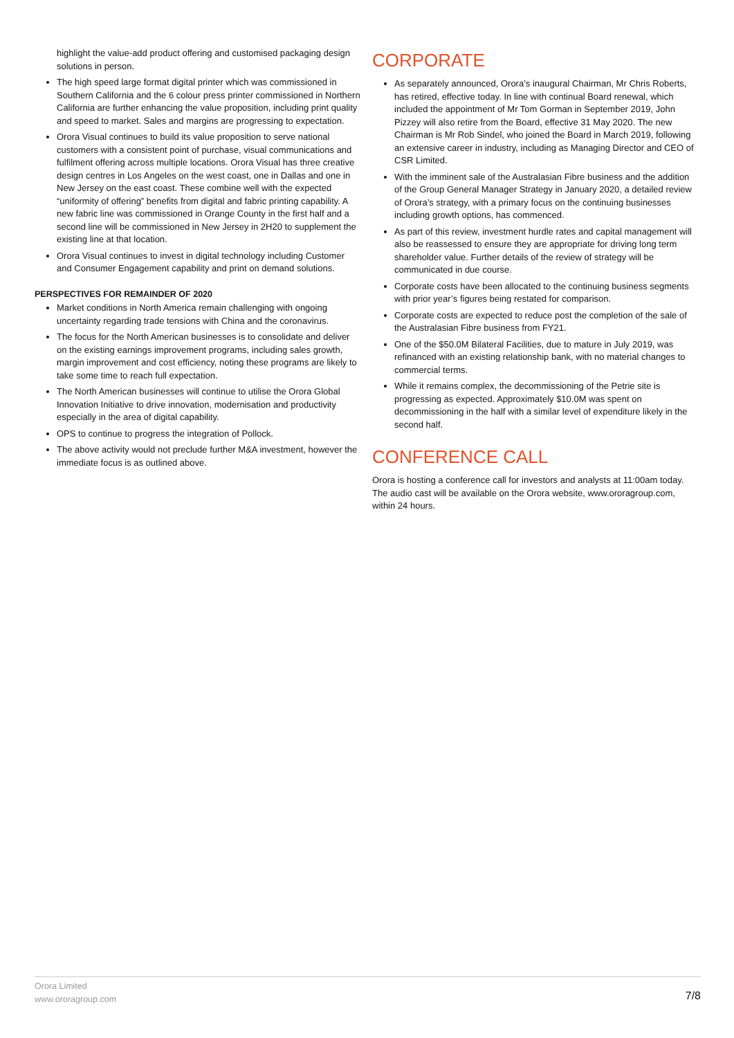highlight the value-add product offering and customised packaging design solutions in person.
The high speed large format digital printer which was commissioned in Southern California and the 6 colour press printer commissioned in Northern California are further enhancing the value proposition, including print quality and speed to market. Sales and margins are progressing to expectation.
Orora Visual continues to build its value proposition to serve national customers with a consistent point of purchase, visual communications and fulfilment offering across multiple locations. Orora Visual has three creative design centres in Los Angeles on the west coast, one in Dallas and one in New Jersey on the east coast. These combine well with the expected “uniformity of offering” benefits from digital and fabric printing capability. A new fabric line was commissioned in Orange County in the first half and a second line will be commissioned in New Jersey in 2H20 to supplement the existing line at that location.
Orora Visual continues to invest in digital technology including Customer and Consumer Engagement capability and print on demand solutions.
PERSPECTIVES FOR REMAINDER OF 2020
Market conditions in North America remain challenging with ongoing uncertainty regarding trade tensions with China and the coronavirus.
The focus for the North American businesses is to consolidate and deliver on the existing earnings improvement programs, including sales growth, margin improvement and cost efficiency, noting these programs are likely to take some time to reach full expectation.
The North American businesses will continue to utilise the Orora Global Innovation Initiative to drive innovation, modernisation and productivity especially in the area of digital capability.
OPS to continue to progress the integration of Pollock.
The above activity would not preclude further M&A investment, however the immediate focus is as outlined above.
CORPORATE
As separately announced, Orora’s inaugural Chairman, Mr Chris Roberts, has retired, effective today. In line with continual Board renewal, which included the appointment of Mr Tom Gorman in September 2019, John Pizzey will also retire from the Board, effective 31 May 2020. The new Chairman is Mr Rob Sindel, who joined the Board in March 2019, following an extensive career in industry, including as Managing Director and CEO of CSR Limited.
With the imminent sale of the Australasian Fibre business and the addition of the Group General Manager Strategy in January 2020, a detailed review of Orora’s strategy, with a primary focus on the continuing businesses including growth options, has commenced.
As part of this review, investment hurdle rates and capital management will also be reassessed to ensure they are appropriate for driving long term shareholder value. Further details of the review of strategy will be communicated in due course.
Corporate costs have been allocated to the continuing business segments with prior year’s figures being restated for comparison.
Corporate costs are expected to reduce post the completion of the sale of the Australasian Fibre business from FY21.
One of the $50.0M Bilateral Facilities, due to mature in July 2019, was refinanced with an existing relationship bank, with no material changes to commercial terms.
While it remains complex, the decommissioning of the Petrie site is progressing as expected. Approximately $10.0M was spent on decommissioning in the half with a similar level of expenditure likely in the second half.
CONFERENCE CALL
Orora is hosting a conference call for investors and analysts at 11:00am today. The audio cast will be available on the Orora website, www.ororagroup.com, within 24 hours.
Orora Limited
www.ororagroup.com
7/8